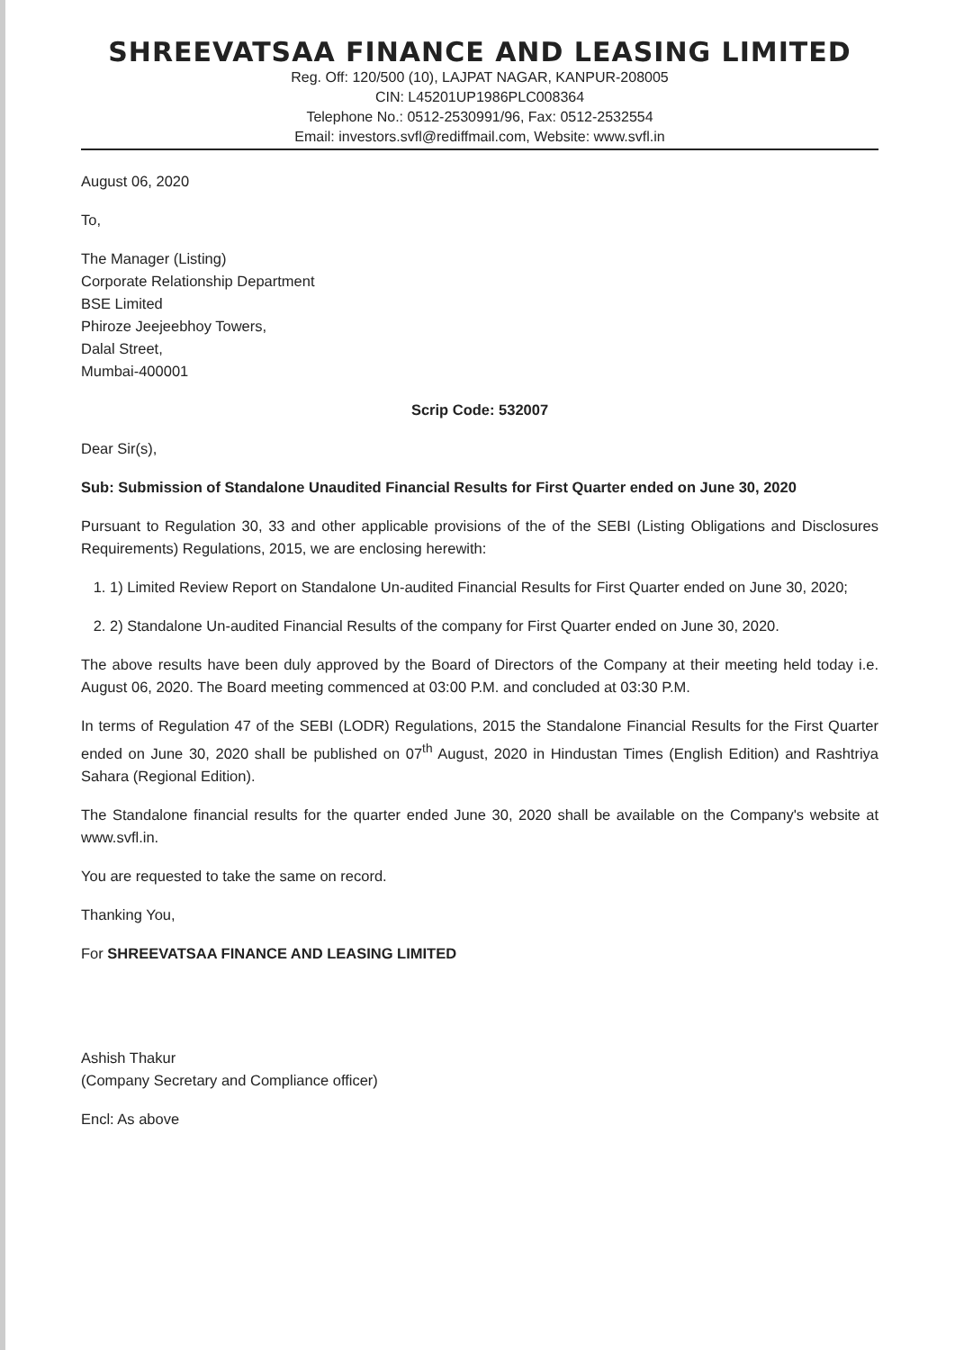SHREEVATSAA FINANCE AND LEASING LIMITED
Reg. Off: 120/500 (10), LAJPAT NAGAR, KANPUR-208005
CIN: L45201UP1986PLC008364
Telephone No.: 0512-2530991/96, Fax: 0512-2532554
Email: investors.svfl@rediffmail.com, Website: www.svfl.in
August 06, 2020
To,
The Manager (Listing)
Corporate Relationship Department
BSE Limited
Phiroze Jeejeebhoy Towers,
Dalal Street,
Mumbai-400001
Scrip Code: 532007
Dear Sir(s),
Sub: Submission of Standalone Unaudited Financial Results for First Quarter ended on June 30, 2020
Pursuant to Regulation 30, 33 and other applicable provisions of the of the SEBI (Listing Obligations and Disclosures Requirements) Regulations, 2015, we are enclosing herewith:
1. 1) Limited Review Report on Standalone Un-audited Financial Results for First Quarter ended on June 30, 2020;
2. 2) Standalone Un-audited Financial Results of the company for First Quarter ended on June 30, 2020.
The above results have been duly approved by the Board of Directors of the Company at their meeting held today i.e. August 06, 2020. The Board meeting commenced at 03:00 P.M. and concluded at 03:30 P.M.
In terms of Regulation 47 of the SEBI (LODR) Regulations, 2015 the Standalone Financial Results for the First Quarter ended on June 30, 2020 shall be published on 07<sup>th</sup> August, 2020 in Hindustan Times (English Edition) and Rashtriya Sahara (Regional Edition).
The Standalone financial results for the quarter ended June 30, 2020 shall be available on the Company's website at www.svfl.in.
You are requested to take the same on record.
Thanking You,
For SHREEVATSAA FINANCE AND LEASING LIMITED
Ashish Thakur
(Company Secretary and Compliance officer)
Encl: As above